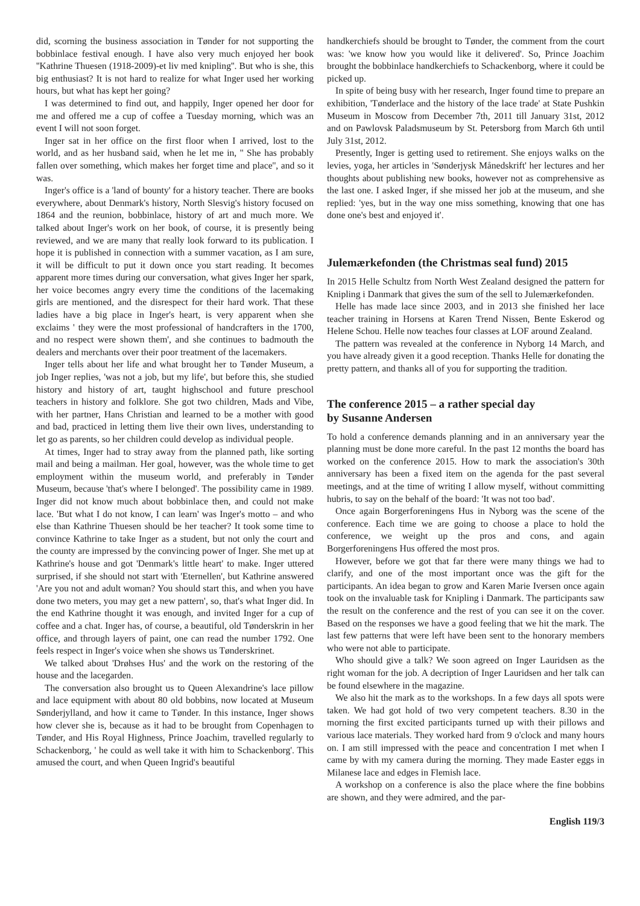did, scorning the business association in Tønder for not supporting the bobbinlace festival enough. I have also very much enjoyed her book ''Kathrine Thuesen (1918-2009)-et liv med knipling''. But who is she, this big enthusiast? It is not hard to realize for what Inger used her working hours, but what has kept her going?
I was determined to find out, and happily, Inger opened her door for me and offered me a cup of coffee a Tuesday morning, which was an event I will not soon forget.
Inger sat in her office on the first floor when I arrived, lost to the world, and as her husband said, when he let me in, '' She has probably fallen over something, which makes her forget time and place'', and so it was.
Inger's office is a 'land of bounty' for a history teacher. There are books everywhere, about Denmark's history, North Slesvig's history focused on 1864 and the reunion, bobbinlace, history of art and much more. We talked about Inger's work on her book, of course, it is presently being reviewed, and we are many that really look forward to its publication. I hope it is published in connection with a summer vacation, as I am sure, it will be difficult to put it down once you start reading. It becomes apparent more times during our conversation, what gives Inger her spark, her voice becomes angry every time the conditions of the lacemaking girls are mentioned, and the disrespect for their hard work. That these ladies have a big place in Inger's heart, is very apparent when she exclaims ' they were the most professional of handcrafters in the 1700, and no respect were shown them', and she continues to badmouth the dealers and merchants over their poor treatment of the lacemakers.
Inger tells about her life and what brought her to Tønder Museum, a job Inger replies, 'was not a job, but my life', but before this, she studied history and history of art, taught highschool and future preschool teachers in history and folklore. She got two children, Mads and Vibe, with her partner, Hans Christian and learned to be a mother with good and bad, practiced in letting them live their own lives, understanding to let go as parents, so her children could develop as individual people.
At times, Inger had to stray away from the planned path, like sorting mail and being a mailman. Her goal, however, was the whole time to get employment within the museum world, and preferably in Tønder Museum, because 'that's where I belonged'. The possibility came in 1989. Inger did not know much about bobbinlace then, and could not make lace. 'But what I do not know, I can learn' was Inger's motto – and who else than Kathrine Thuesen should be her teacher? It took some time to convince Kathrine to take Inger as a student, but not only the court and the county are impressed by the convincing power of Inger. She met up at Kathrine's house and got 'Denmark's little heart' to make. Inger uttered surprised, if she should not start with 'Eternellen', but Kathrine answered 'Are you not and adult woman? You should start this, and when you have done two meters, you may get a new pattern', so, that's what Inger did. In the end Kathrine thought it was enough, and invited Inger for a cup of coffee and a chat. Inger has, of course, a beautiful, old Tønderskrin in her office, and through layers of paint, one can read the number 1792. One feels respect in Inger's voice when she shows us Tønderskrinet.
We talked about 'Drøhses Hus' and the work on the restoring of the house and the lacegarden.
The conversation also brought us to Queen Alexandrine's lace pillow and lace equipment with about 80 old bobbins, now located at Museum Sønderjylland, and how it came to Tønder. In this instance, Inger shows how clever she is, because as it had to be brought from Copenhagen to Tønder, and His Royal Highness, Prince Joachim, travelled regularly to Schackenborg, ' he could as well take it with him to Schackenborg'. This amused the court, and when Queen Ingrid's beautiful
handkerchiefs should be brought to Tønder, the comment from the court was: 'we know how you would like it delivered'. So, Prince Joachim brought the bobbinlace handkerchiefs to Schackenborg, where it could be picked up.
In spite of being busy with her research, Inger found time to prepare an exhibition, 'Tønderlace and the history of the lace trade' at State Pushkin Museum in Moscow from December 7th, 2011 till January 31st, 2012 and on Pawlovsk Paladsmuseum by St. Petersborg from March 6th until July 31st, 2012.
Presently, Inger is getting used to retirement. She enjoys walks on the levies, yoga, her articles in 'Sønderjysk Månedskrift' her lectures and her thoughts about publishing new books, however not as comprehensive as the last one. I asked Inger, if she missed her job at the museum, and she replied: 'yes, but in the way one miss something, knowing that one has done one's best and enjoyed it'.
Julemærkefonden (the Christmas seal fund) 2015
In 2015 Helle Schultz from North West Zealand designed the pattern for Knipling i Danmark that gives the sum of the sell to Julemærkefonden.
Helle has made lace since 2003, and in 2013 she finished her lace teacher training in Horsens at Karen Trend Nissen, Bente Eskerod og Helene Schou. Helle now teaches four classes at LOF around Zealand.
The pattern was revealed at the conference in Nyborg 14 March, and you have already given it a good reception. Thanks Helle for donating the pretty pattern, and thanks all of you for supporting the tradition.
The conference 2015 – a rather special day
by Susanne Andersen
To hold a conference demands planning and in an anniversary year the planning must be done more careful. In the past 12 months the board has worked on the conference 2015. How to mark the association's 30th anniversary has been a fixed item on the agenda for the past several meetings, and at the time of writing I allow myself, without committing hubris, to say on the behalf of the board: 'It was not too bad'.
Once again Borgerforeningens Hus in Nyborg was the scene of the conference. Each time we are going to choose a place to hold the conference, we weight up the pros and cons, and again Borgerforeningens Hus offered the most pros.
However, before we got that far there were many things we had to clarify, and one of the most important once was the gift for the participants. An idea began to grow and Karen Marie Iversen once again took on the invaluable task for Knipling i Danmark. The participants saw the result on the conference and the rest of you can see it on the cover. Based on the responses we have a good feeling that we hit the mark. The last few patterns that were left have been sent to the honorary members who were not able to participate.
Who should give a talk? We soon agreed on Inger Lauridsen as the right woman for the job. A decription of Inger Lauridsen and her talk can be found elsewhere in the magazine.
We also hit the mark as to the workshops. In a few days all spots were taken. We had got hold of two very competent teachers. 8.30 in the morning the first excited participants turned up with their pillows and various lace materials. They worked hard from 9 o'clock and many hours on. I am still impressed with the peace and concentration I met when I came by with my camera during the morning. They made Easter eggs in Milanese lace and edges in Flemish lace.
A workshop on a conference is also the place where the fine bobbins are shown, and they were admired, and the par-
English 119/3